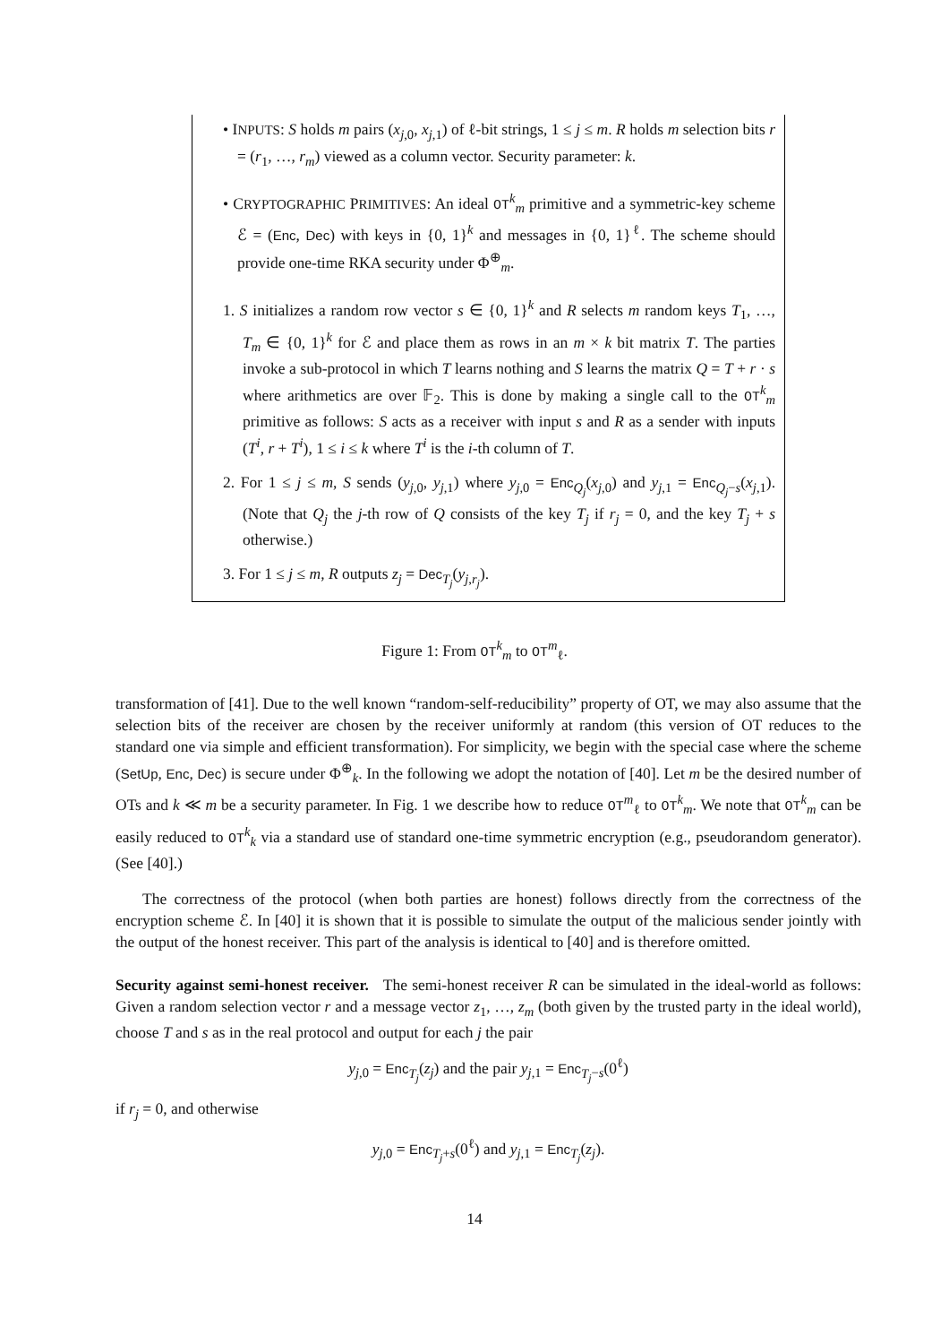• INPUTS: S holds m pairs (x<sub>j,0</sub>, x<sub>j,1</sub>) of ℓ-bit strings, 1 ≤ j ≤ m. R holds m selection bits r = (r<sub>1</sub>, …, r<sub>m</sub>) viewed as a column vector. Security parameter: k.
• CRYPTOGRAPHIC PRIMITIVES: An ideal OT<sup>k</sup><sub>m</sub> primitive and a symmetric-key scheme ℰ = (Enc, Dec) with keys in {0, 1}<sup>k</sup> and messages in {0, 1}<sup>ℓ</sup>. The scheme should provide one-time RKA security under Φ<sup>⊕</sup><sub>m</sub>.
1. S initializes a random row vector s ∈ {0, 1}<sup>k</sup> and R selects m random keys T<sub>1</sub>, …, T<sub>m</sub> ∈ {0, 1}<sup>k</sup> for ℰ and place them as rows in an m × k bit matrix T. The parties invoke a sub-protocol in which T learns nothing and S learns the matrix Q = T + r · s where arithmetics are over 𝔽<sub>2</sub>. This is done by making a single call to the OT<sup>k</sup><sub>m</sub> primitive as follows: S acts as a receiver with input s and R as a sender with inputs (T<sup>i</sup>, r + T<sup>i</sup>), 1 ≤ i ≤ k where T<sup>i</sup> is the i-th column of T.
2. For 1 ≤ j ≤ m, S sends (y<sub>j,0</sub>, y<sub>j,1</sub>) where y<sub>j,0</sub> = Enc<sub>Q<sub>j</sub></sub>(x<sub>j,0</sub>) and y<sub>j,1</sub> = Enc<sub>Q<sub>j</sub>−s</sub>(x<sub>j,1</sub>). (Note that Q<sub>j</sub> the j-th row of Q consists of the key T<sub>j</sub> if r<sub>j</sub> = 0, and the key T<sub>j</sub> + s otherwise.)
3. For 1 ≤ j ≤ m, R outputs z<sub>j</sub> = Dec<sub>T<sub>j</sub></sub>(y<sub>j,r<sub>j</sub></sub>).
Figure 1: From OT<sup>k</sup><sub>m</sub> to OT<sup>m</sup><sub>ℓ</sub>.
transformation of [41]. Due to the well known “random-self-reducibility” property of OT, we may also assume that the selection bits of the receiver are chosen by the receiver uniformly at random (this version of OT reduces to the standard one via simple and efficient transformation). For simplicity, we begin with the special case where the scheme (SetUp, Enc, Dec) is secure under Φ<sup>⊕</sup><sub>k</sub>. In the following we adopt the notation of [40]. Let m be the desired number of OTs and k ≪ m be a security parameter. In Fig. 1 we describe how to reduce OT<sup>m</sup><sub>ℓ</sub> to OT<sup>k</sup><sub>m</sub>. We note that OT<sup>k</sup><sub>m</sub> can be easily reduced to OT<sup>k</sup><sub>k</sub> via a standard use of standard one-time symmetric encryption (e.g., pseudorandom generator). (See [40].)
The correctness of the protocol (when both parties are honest) follows directly from the correctness of the encryption scheme ℰ. In [40] it is shown that it is possible to simulate the output of the malicious sender jointly with the output of the honest receiver. This part of the analysis is identical to [40] and is therefore omitted.
Security against semi-honest receiver. The semi-honest receiver R can be simulated in the ideal-world as follows: Given a random selection vector r and a message vector z<sub>1</sub>, …, z<sub>m</sub> (both given by the trusted party in the ideal world), choose T and s as in the real protocol and output for each j the pair
y<sub>j,0</sub> = Enc<sub>T<sub>j</sub></sub>(z<sub>j</sub>) and the pair y<sub>j,1</sub> = Enc<sub>T<sub>j</sub>−s</sub>(0<sup>ℓ</sup>)
if r<sub>j</sub> = 0, and otherwise
y<sub>j,0</sub> = Enc<sub>T<sub>j</sub>+s</sub>(0<sup>ℓ</sup>) and y<sub>j,1</sub> = Enc<sub>T<sub>j</sub></sub>(z<sub>j</sub>).
14